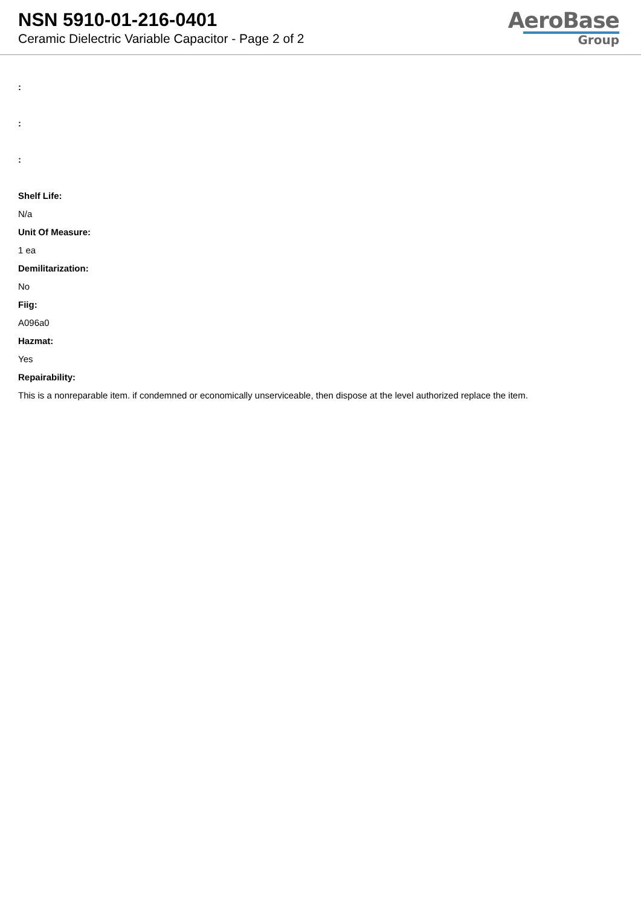NSN 5910-01-216-0401
Ceramic Dielectric Variable Capacitor - Page 2 of 2
AeroBase
Group
:
:
:
Shelf Life:
N/a
Unit Of Measure:
1 ea
Demilitarization:
No
Fiig:
A096a0
Hazmat:
Yes
Repairability:
This is a nonreparable item. if condemned or economically unserviceable, then dispose at the level authorized replace the item.